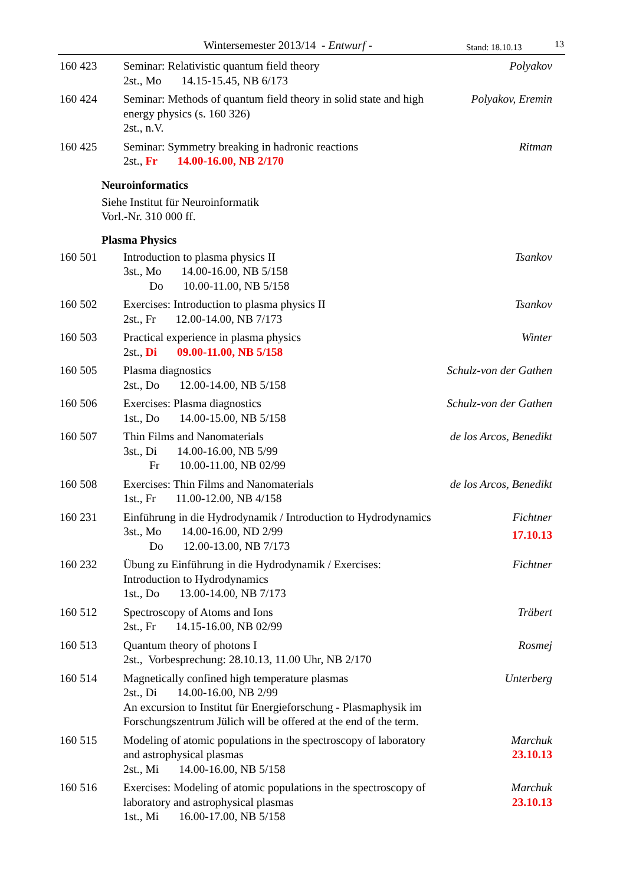Wintersemester 2013/14 - Entwurf - Stand: 18.10.13 13
| 160 423 | Seminar: Relativistic quantum field theory 2st., Mo 14.15-15.45, NB 6/173 | Polyakov |
| 160 424 | Seminar: Methods of quantum field theory in solid state and high energy physics (s. 160 326) 2st., n.V. | Polyakov, Eremin |
| 160 425 | Seminar: Symmetry breaking in hadronic reactions 2st., Fr 14.00-16.00, NB 2/170 | Ritman |
Neuroinformatics
Siehe Institut für Neuroinformatik
Vorl.-Nr. 310 000 ff.
Plasma Physics
| 160 501 | Introduction to plasma physics II 3st., Mo 14.00-16.00, NB 5/158 Do 10.00-11.00, NB 5/158 | Tsankov |
| 160 502 | Exercises: Introduction to plasma physics II 2st., Fr 12.00-14.00, NB 7/173 | Tsankov |
| 160 503 | Practical experience in plasma physics 2st., Di 09.00-11.00, NB 5/158 | Winter |
| 160 505 | Plasma diagnostics 2st., Do 12.00-14.00, NB 5/158 | Schulz-von der Gathen |
| 160 506 | Exercises: Plasma diagnostics 1st., Do 14.00-15.00, NB 5/158 | Schulz-von der Gathen |
| 160 507 | Thin Films and Nanomaterials 3st., Di 14.00-16.00, NB 5/99 Fr 10.00-11.00, NB 02/99 | de los Arcos, Benedikt |
| 160 508 | Exercises: Thin Films and Nanomaterials 1st., Fr 11.00-12.00, NB 4/158 | de los Arcos, Benedikt |
| 160 231 | Einführung in die Hydrodynamik / Introduction to Hydrodynamics 3st., Mo 14.00-16.00, ND 2/99 Do 12.00-13.00, NB 7/173 | Fichtner 17.10.13 |
| 160 232 | Übung zu Einführung in die Hydrodynamik / Exercises: Introduction to Hydrodynamics 1st., Do 13.00-14.00, NB 7/173 | Fichtner |
| 160 512 | Spectroscopy of Atoms and Ions 2st., Fr 14.15-16.00, NB 02/99 | Träbert |
| 160 513 | Quantum theory of photons I 2st., Vorbesprechung: 28.10.13, 11.00 Uhr, NB 2/170 | Rosmej |
| 160 514 | Magnetically confined high temperature plasmas 2st., Di 14.00-16.00, NB 2/99 An excursion to Institut für Energieforschung - Plasmaphysik im Forschungszentrum Jülich will be offered at the end of the term. | Unterberg |
| 160 515 | Modeling of atomic populations in the spectroscopy of laboratory and astrophysical plasmas 2st., Mi 14.00-16.00, NB 5/158 | Marchuk 23.10.13 |
| 160 516 | Exercises: Modeling of atomic populations in the spectroscopy of laboratory and astrophysical plasmas 1st., Mi 16.00-17.00, NB 5/158 | Marchuk 23.10.13 |